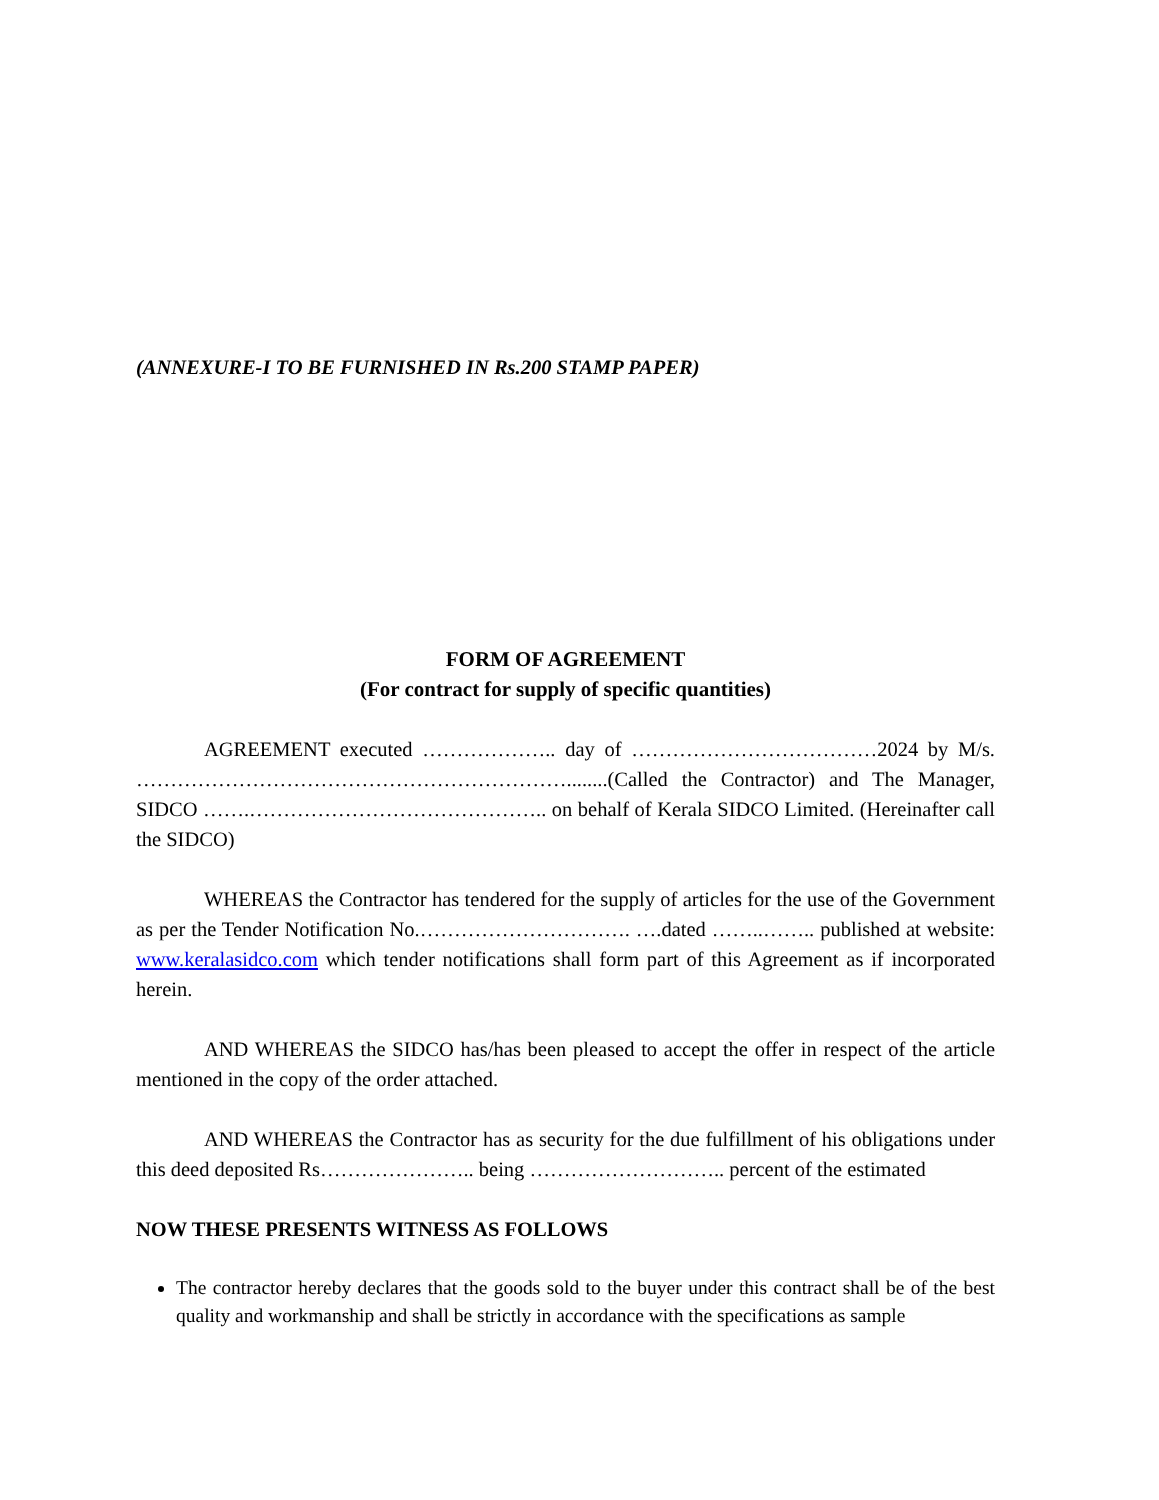(ANNEXURE-I TO BE FURNISHED IN Rs.200 STAMP PAPER)
FORM OF AGREEMENT
(For contract for supply of specific quantities)
AGREEMENT executed ……………….. day of ………………………………2024 by M/s. ………………………………………………………........(Called the Contractor) and The Manager, SIDCO …….…………………………………….. on behalf of Kerala SIDCO Limited. (Hereinafter call the SIDCO)
WHEREAS the Contractor has tendered for the supply of articles for the use of the Government as per the Tender Notification No.…………………………. ….dated ……..…….. published at website: www.keralasidco.com which tender notifications shall form part of this Agreement as if incorporated herein.
AND WHEREAS the SIDCO has/has been pleased to accept the offer in respect of the article mentioned in the copy of the order attached.
AND WHEREAS the Contractor has as security for the due fulfillment of his obligations under this deed deposited Rs………………….. being ……………………….. percent of the estimated
NOW THESE PRESENTS WITNESS AS FOLLOWS
The contractor hereby declares that the goods sold to the buyer under this contract shall be of the best quality and workmanship and shall be strictly in accordance with the specifications as sample